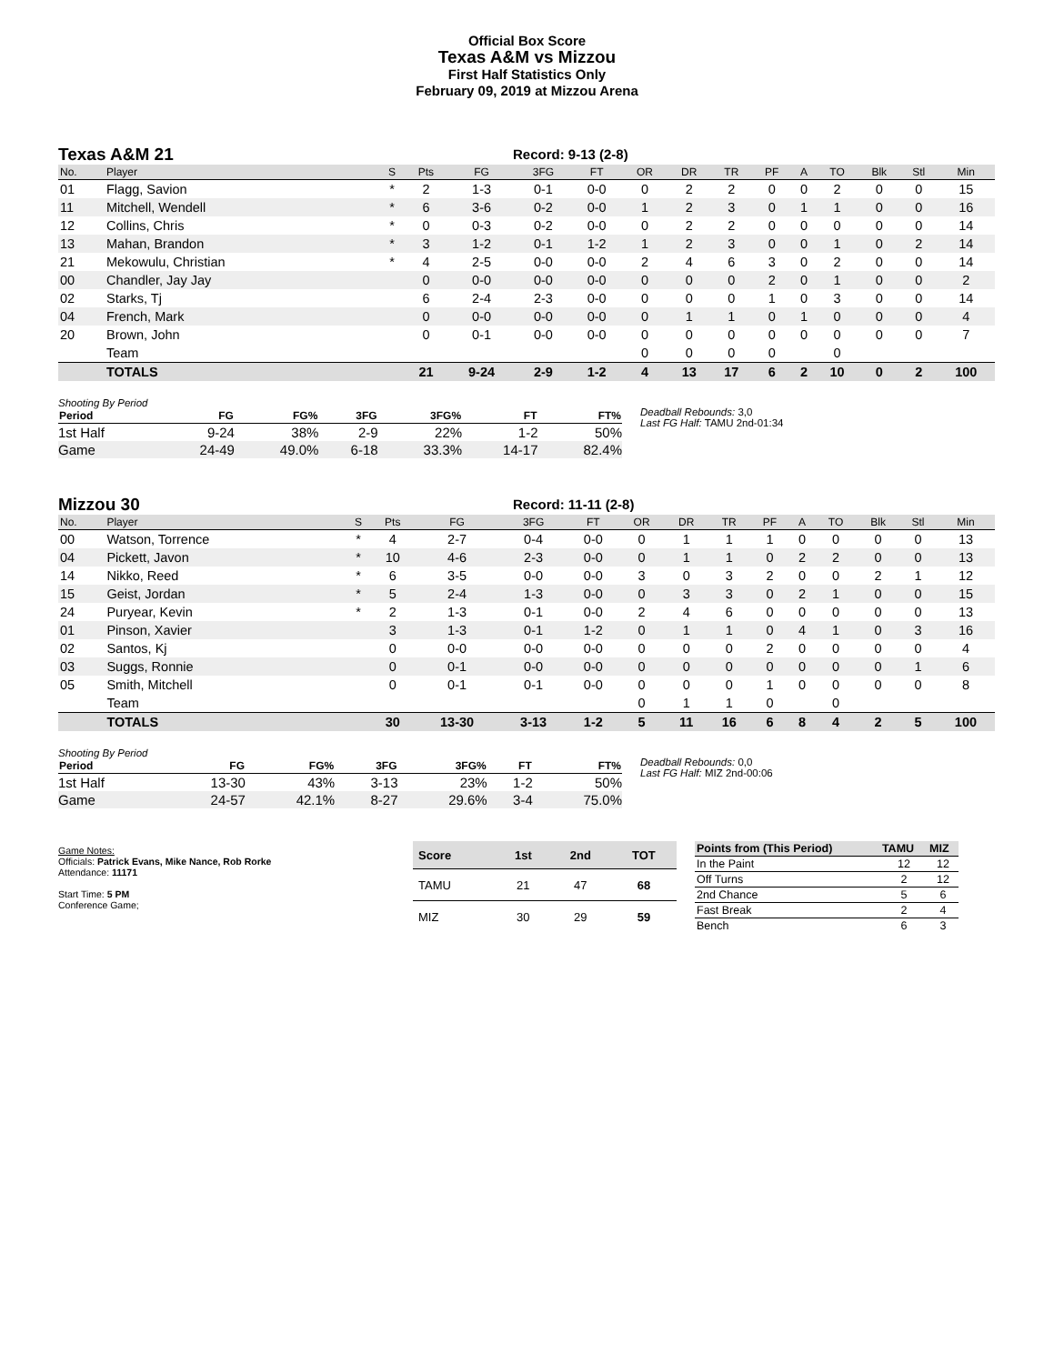Official Box Score
Texas A&M vs Mizzou
First Half Statistics Only
February 09, 2019 at Mizzou Arena
Texas A&M 21
Record: 9-13 (2-8)
| No. | Player | S | Pts | FG | 3FG | FT | OR | DR | TR | PF | A | TO | Blk | Stl | Min |
| --- | --- | --- | --- | --- | --- | --- | --- | --- | --- | --- | --- | --- | --- | --- | --- |
| 01 | Flagg, Savion | * | 2 | 1-3 | 0-1 | 0-0 | 0 | 2 | 2 | 0 | 0 | 2 | 0 | 0 | 15 |
| 11 | Mitchell, Wendell | * | 6 | 3-6 | 0-2 | 0-0 | 1 | 2 | 3 | 0 | 1 | 1 | 0 | 0 | 16 |
| 12 | Collins, Chris | * | 0 | 0-3 | 0-2 | 0-0 | 0 | 2 | 2 | 0 | 0 | 0 | 0 | 0 | 14 |
| 13 | Mahan, Brandon | * | 3 | 1-2 | 0-1 | 1-2 | 1 | 2 | 3 | 0 | 0 | 1 | 0 | 2 | 14 |
| 21 | Mekowulu, Christian | * | 4 | 2-5 | 0-0 | 0-0 | 2 | 4 | 6 | 3 | 0 | 2 | 0 | 0 | 14 |
| 00 | Chandler, Jay Jay | | 0 | 0-0 | 0-0 | 0-0 | 0 | 0 | 0 | 2 | 0 | 1 | 0 | 0 | 2 |
| 02 | Starks, Tj | | 6 | 2-4 | 2-3 | 0-0 | 0 | 0 | 0 | 1 | 0 | 3 | 0 | 0 | 14 |
| 04 | French, Mark | | 0 | 0-0 | 0-0 | 0-0 | 0 | 1 | 1 | 0 | 1 | 0 | 0 | 0 | 4 |
| 20 | Brown, John | | 0 | 0-1 | 0-0 | 0-0 | 0 | 0 | 0 | 0 | 0 | 0 | 0 | 0 | 7 |
| | Team | | | | | | 0 | 0 | 0 | 0 | | 0 | | | |
| | TOTALS | | 21 | 9-24 | 2-9 | 1-2 | 4 | 13 | 17 | 6 | 2 | 10 | 0 | 2 | 100 |
Shooting By Period
| Period | FG | FG% | 3FG | 3FG% | FT | FT% |
| --- | --- | --- | --- | --- | --- | --- |
| 1st Half | 9-24 | 38% | 2-9 | 22% | 1-2 | 50% |
| Game | 24-49 | 49.0% | 6-18 | 33.3% | 14-17 | 82.4% |
Deadball Rebounds: 3,0
Last FG Half: TAMU 2nd-01:34
Mizzou 30
Record: 11-11 (2-8)
| No. | Player | S | Pts | FG | 3FG | FT | OR | DR | TR | PF | A | TO | Blk | Stl | Min |
| --- | --- | --- | --- | --- | --- | --- | --- | --- | --- | --- | --- | --- | --- | --- | --- |
| 00 | Watson, Torrence | * | 4 | 2-7 | 0-4 | 0-0 | 0 | 1 | 1 | 1 | 0 | 0 | 0 | 0 | 13 |
| 04 | Pickett, Javon | * | 10 | 4-6 | 2-3 | 0-0 | 0 | 1 | 1 | 0 | 2 | 2 | 0 | 0 | 13 |
| 14 | Nikko, Reed | * | 6 | 3-5 | 0-0 | 0-0 | 3 | 0 | 3 | 2 | 0 | 0 | 2 | 1 | 12 |
| 15 | Geist, Jordan | * | 5 | 2-4 | 1-3 | 0-0 | 0 | 3 | 3 | 0 | 2 | 1 | 0 | 0 | 15 |
| 24 | Puryear, Kevin | * | 2 | 1-3 | 0-1 | 0-0 | 2 | 4 | 6 | 0 | 0 | 0 | 0 | 0 | 13 |
| 01 | Pinson, Xavier | | 3 | 1-3 | 0-1 | 1-2 | 0 | 1 | 1 | 0 | 4 | 1 | 0 | 3 | 16 |
| 02 | Santos, Kj | | 0 | 0-0 | 0-0 | 0-0 | 0 | 0 | 0 | 2 | 0 | 0 | 0 | 0 | 4 |
| 03 | Suggs, Ronnie | | 0 | 0-1 | 0-0 | 0-0 | 0 | 0 | 0 | 0 | 0 | 0 | 0 | 1 | 6 |
| 05 | Smith, Mitchell | | 0 | 0-1 | 0-1 | 0-0 | 0 | 0 | 0 | 1 | 0 | 0 | 0 | 0 | 8 |
| | Team | | | | | | 0 | 1 | 1 | 0 | | 0 | | | |
| | TOTALS | | 30 | 13-30 | 3-13 | 1-2 | 5 | 11 | 16 | 6 | 8 | 4 | 2 | 5 | 100 |
Shooting By Period
| Period | FG | FG% | 3FG | 3FG% | FT | FT% |
| --- | --- | --- | --- | --- | --- | --- |
| 1st Half | 13-30 | 43% | 3-13 | 23% | 1-2 | 50% |
| Game | 24-57 | 42.1% | 8-27 | 29.6% | 3-4 | 75.0% |
Deadball Rebounds: 0,0
Last FG Half: MIZ 2nd-00:06
Game Notes:
Officials: Patrick Evans, Mike Nance, Rob Rorke
Attendance: 11171
Start Time: 5 PM
Conference Game;
| Score | 1st | 2nd | TOT |
| --- | --- | --- | --- |
| TAMU | 21 | 47 | 68 |
| MIZ | 30 | 29 | 59 |
| Points from (This Period) | TAMU | MIZ |
| --- | --- | --- |
| In the Paint | 12 | 12 |
| Off Turns | 2 | 12 |
| 2nd Chance | 5 | 6 |
| Fast Break | 2 | 4 |
| Bench | 6 | 3 |